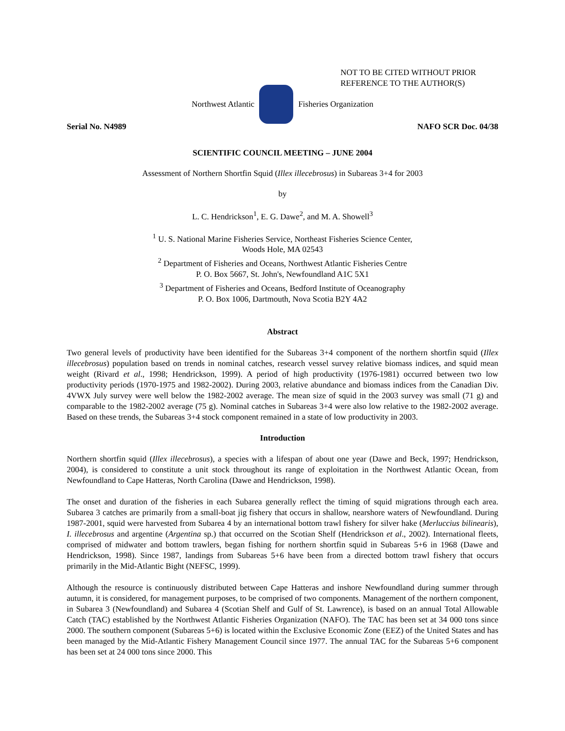NOT TO BE CITED WITHOUT PRIOR
REFERENCE TO THE AUTHOR(S)
Northwest Atlantic Fisheries Organization
Serial No. N4989 NAFO SCR Doc. 04/38
SCIENTIFIC COUNCIL MEETING – JUNE 2004
Assessment of Northern Shortfin Squid (Illex illecebrosus) in Subareas 3+4 for 2003
by
L. C. Hendrickson<sup>1</sup>, E. G. Dawe<sup>2</sup>, and M. A. Showell<sup>3</sup>
<sup>1</sup> U. S. National Marine Fisheries Service, Northeast Fisheries Science Center,
Woods Hole, MA 02543
<sup>2</sup> Department of Fisheries and Oceans, Northwest Atlantic Fisheries Centre
P. O. Box 5667, St. John's, Newfoundland A1C 5X1
<sup>3</sup> Department of Fisheries and Oceans, Bedford Institute of Oceanography
P. O. Box 1006, Dartmouth, Nova Scotia B2Y 4A2
Abstract
Two general levels of productivity have been identified for the Subareas 3+4 component of the northern shortfin squid (Illex illecebrosus) population based on trends in nominal catches, research vessel survey relative biomass indices, and squid mean weight (Rivard et al., 1998; Hendrickson, 1999). A period of high productivity (1976-1981) occurred between two low productivity periods (1970-1975 and 1982-2002). During 2003, relative abundance and biomass indices from the Canadian Div. 4VWX July survey were well below the 1982-2002 average. The mean size of squid in the 2003 survey was small (71 g) and comparable to the 1982-2002 average (75 g). Nominal catches in Subareas 3+4 were also low relative to the 1982-2002 average. Based on these trends, the Subareas 3+4 stock component remained in a state of low productivity in 2003.
Introduction
Northern shortfin squid (Illex illecebrosus), a species with a lifespan of about one year (Dawe and Beck, 1997; Hendrickson, 2004), is considered to constitute a unit stock throughout its range of exploitation in the Northwest Atlantic Ocean, from Newfoundland to Cape Hatteras, North Carolina (Dawe and Hendrickson, 1998).
The onset and duration of the fisheries in each Subarea generally reflect the timing of squid migrations through each area. Subarea 3 catches are primarily from a small-boat jig fishery that occurs in shallow, nearshore waters of Newfoundland. During 1987-2001, squid were harvested from Subarea 4 by an international bottom trawl fishery for silver hake (Merluccius bilinearis), I. illecebrosus and argentine (Argentina sp.) that occurred on the Scotian Shelf (Hendrickson et al., 2002). International fleets, comprised of midwater and bottom trawlers, began fishing for northern shortfin squid in Subareas 5+6 in 1968 (Dawe and Hendrickson, 1998). Since 1987, landings from Subareas 5+6 have been from a directed bottom trawl fishery that occurs primarily in the Mid-Atlantic Bight (NEFSC, 1999).
Although the resource is continuously distributed between Cape Hatteras and inshore Newfoundland during summer through autumn, it is considered, for management purposes, to be comprised of two components. Management of the northern component, in Subarea 3 (Newfoundland) and Subarea 4 (Scotian Shelf and Gulf of St. Lawrence), is based on an annual Total Allowable Catch (TAC) established by the Northwest Atlantic Fisheries Organization (NAFO). The TAC has been set at 34 000 tons since 2000. The southern component (Subareas 5+6) is located within the Exclusive Economic Zone (EEZ) of the United States and has been managed by the Mid-Atlantic Fishery Management Council since 1977. The annual TAC for the Subareas 5+6 component has been set at 24 000 tons since 2000. This